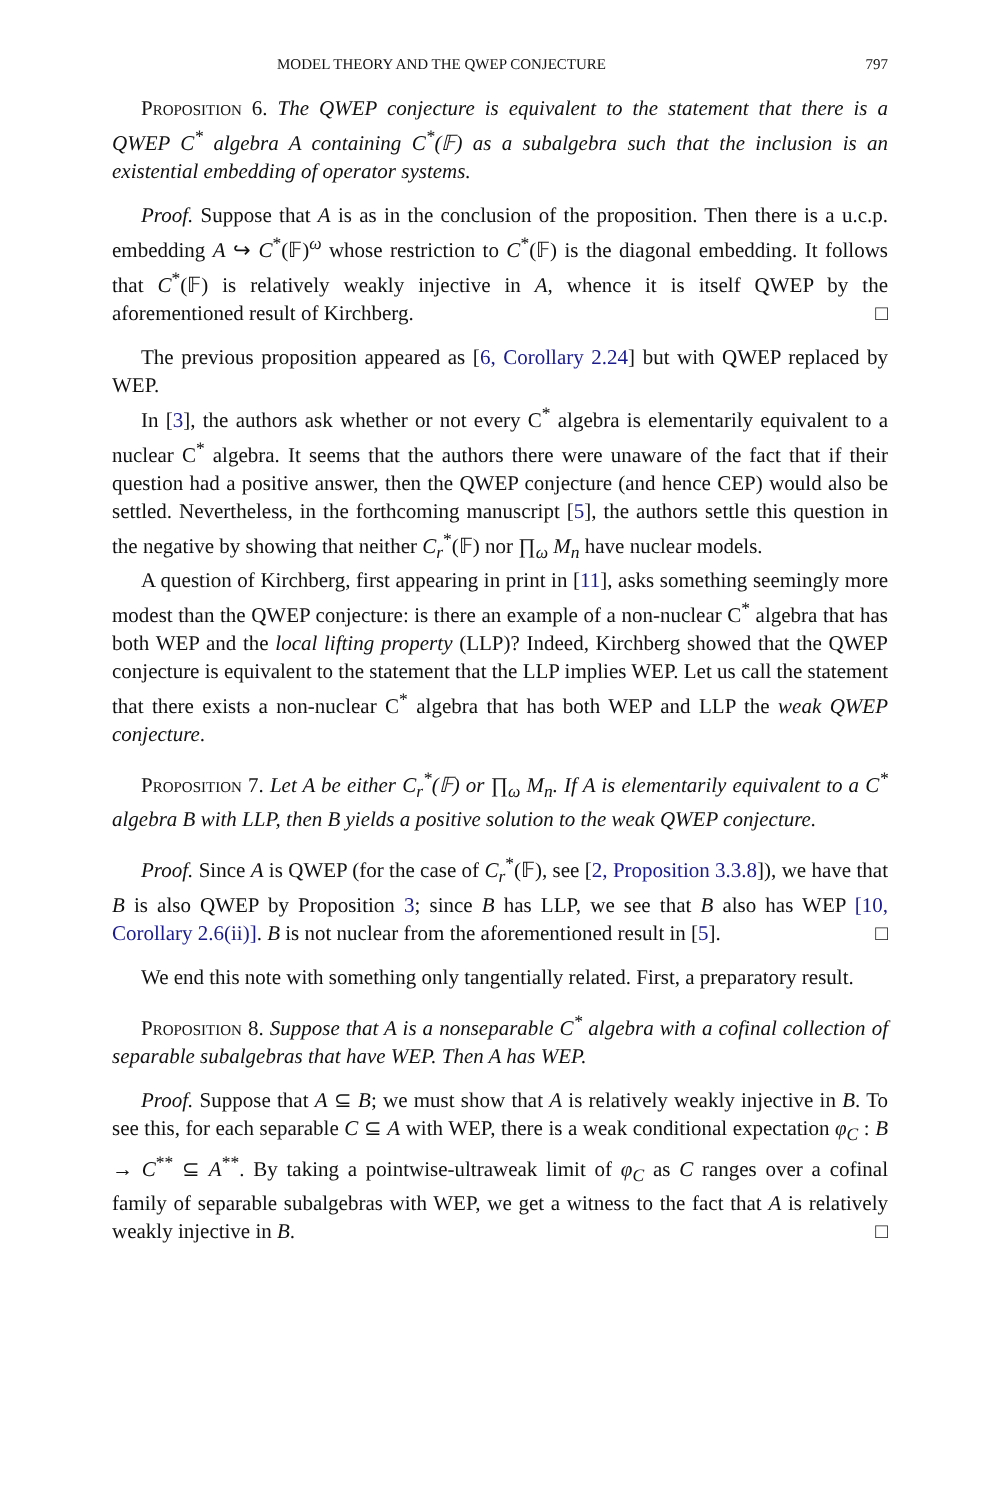MODEL THEORY AND THE QWEP CONJECTURE 797
Proposition 6. The QWEP conjecture is equivalent to the statement that there is a QWEP C<sup>*</sup> algebra A containing C<sup>*</sup>(𝔽) as a subalgebra such that the inclusion is an existential embedding of operator systems.
Proof. Suppose that A is as in the conclusion of the proposition. Then there is a u.c.p. embedding A ↪ C<sup>*</sup>(𝔽)<sup>ω</sup> whose restriction to C<sup>*</sup>(𝔽) is the diagonal embedding. It follows that C<sup>*</sup>(𝔽) is relatively weakly injective in A, whence it is itself QWEP by the aforementioned result of Kirchberg. □
The previous proposition appeared as [6, Corollary 2.24] but with QWEP replaced by WEP.
In [3], the authors ask whether or not every C<sup>*</sup> algebra is elementarily equivalent to a nuclear C<sup>*</sup> algebra. It seems that the authors there were unaware of the fact that if their question had a positive answer, then the QWEP conjecture (and hence CEP) would also be settled. Nevertheless, in the forthcoming manuscript [5], the authors settle this question in the negative by showing that neither C<sub>r</sub><sup>*</sup>(𝔽) nor ∏<sub>ω</sub> M<sub>n</sub> have nuclear models.
A question of Kirchberg, first appearing in print in [11], asks something seemingly more modest than the QWEP conjecture: is there an example of a non-nuclear C<sup>*</sup> algebra that has both WEP and the local lifting property (LLP)? Indeed, Kirchberg showed that the QWEP conjecture is equivalent to the statement that the LLP implies WEP. Let us call the statement that there exists a non-nuclear C<sup>*</sup> algebra that has both WEP and LLP the weak QWEP conjecture.
Proposition 7. Let A be either C<sub>r</sub><sup>*</sup>(𝔽) or ∏<sub>ω</sub> M<sub>n</sub>. If A is elementarily equivalent to a C<sup>*</sup> algebra B with LLP, then B yields a positive solution to the weak QWEP conjecture.
Proof. Since A is QWEP (for the case of C<sub>r</sub><sup>*</sup>(𝔽), see [2, Proposition 3.3.8]), we have that B is also QWEP by Proposition 3; since B has LLP, we see that B also has WEP [10, Corollary 2.6(ii)]. B is not nuclear from the aforementioned result in [5]. □
We end this note with something only tangentially related. First, a preparatory result.
Proposition 8. Suppose that A is a nonseparable C<sup>*</sup> algebra with a cofinal collection of separable subalgebras that have WEP. Then A has WEP.
Proof. Suppose that A ⊆ B; we must show that A is relatively weakly injective in B. To see this, for each separable C ⊆ A with WEP, there is a weak conditional expectation φ<sub>C</sub> : B → C<sup>**</sup> ⊆ A<sup>**</sup>. By taking a pointwise-ultraweak limit of φ<sub>C</sub> as C ranges over a cofinal family of separable subalgebras with WEP, we get a witness to the fact that A is relatively weakly injective in B. □